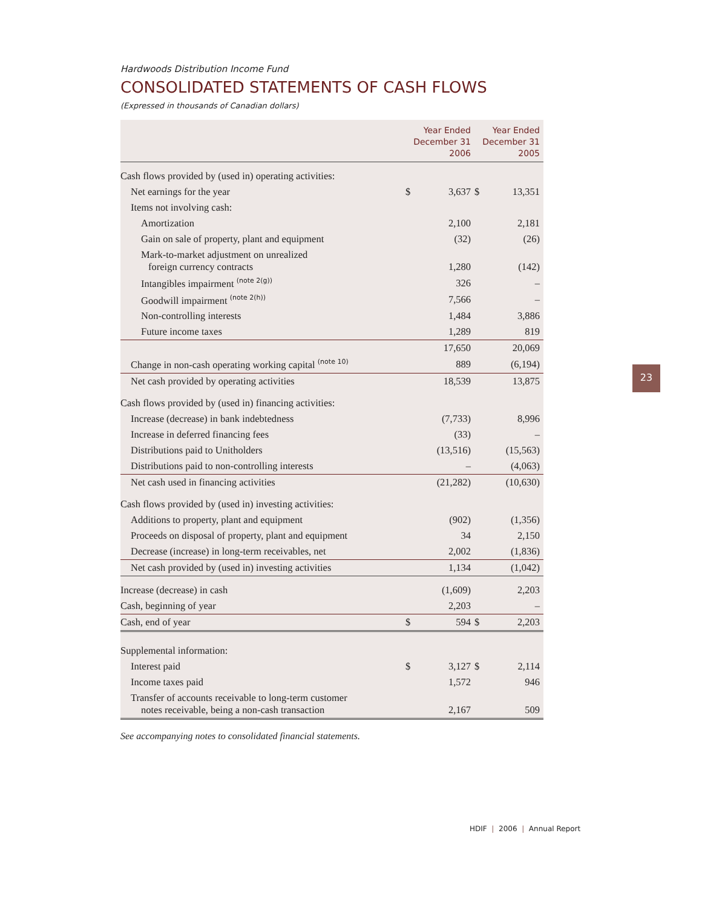Hardwoods Distribution Income Fund
CONSOLIDATED STATEMENTS OF CASH FLOWS
(Expressed in thousands of Canadian dollars)
| | Year Ended December 31 2006 | | Year Ended December 31 2005 | |
| --- | --- | --- | --- | --- |
| Cash flows provided by (used in) operating activities: | | | | |
| Net earnings for the year | $ | 3,637 | $ | 13,351 |
| Items not involving cash: | | | | |
| Amortization | | 2,100 | | 2,181 |
| Gain on sale of property, plant and equipment | | (32) | | (26) |
| Mark-to-market adjustment on unrealized foreign currency contracts | | 1,280 | | (142) |
| Intangibles impairment <sup>(note 2(g))</sup> | | 326 | | – |
| Goodwill impairment <sup>(note 2(h))</sup> | | 7,566 | | – |
| Non-controlling interests | | 1,484 | | 3,886 |
| Future income taxes | | 1,289 | | 819 |
| | | 17,650 | | 20,069 |
| Change in non-cash operating working capital <sup>(note 10)</sup> | | 889 | | (6,194) |
| Net cash provided by operating activities | | 18,539 | | 13,875 |
| Cash flows provided by (used in) financing activities: | | | | |
| Increase (decrease) in bank indebtedness | | (7,733) | | 8,996 |
| Increase in deferred financing fees | | (33) | | – |
| Distributions paid to Unitholders | | (13,516) | | (15,563) |
| Distributions paid to non-controlling interests | | – | | (4,063) |
| Net cash used in financing activities | | (21,282) | | (10,630) |
| Cash flows provided by (used in) investing activities: | | | | |
| Additions to property, plant and equipment | | (902) | | (1,356) |
| Proceeds on disposal of property, plant and equipment | | 34 | | 2,150 |
| Decrease (increase) in long-term receivables, net | | 2,002 | | (1,836) |
| Net cash provided by (used in) investing activities | | 1,134 | | (1,042) |
| Increase (decrease) in cash | | (1,609) | | 2,203 |
| Cash, beginning of year | | 2,203 | | – |
| Cash, end of year | $ | 594 | $ | 2,203 |
| Supplemental information: | | | | |
| Interest paid | $ | 3,127 | $ | 2,114 |
| Income taxes paid | | 1,572 | | 946 |
| Transfer of accounts receivable to long-term customer notes receivable, being a non-cash transaction | | 2,167 | | 509 |
See accompanying notes to consolidated financial statements.
23
HDIF | 2006 | Annual Report